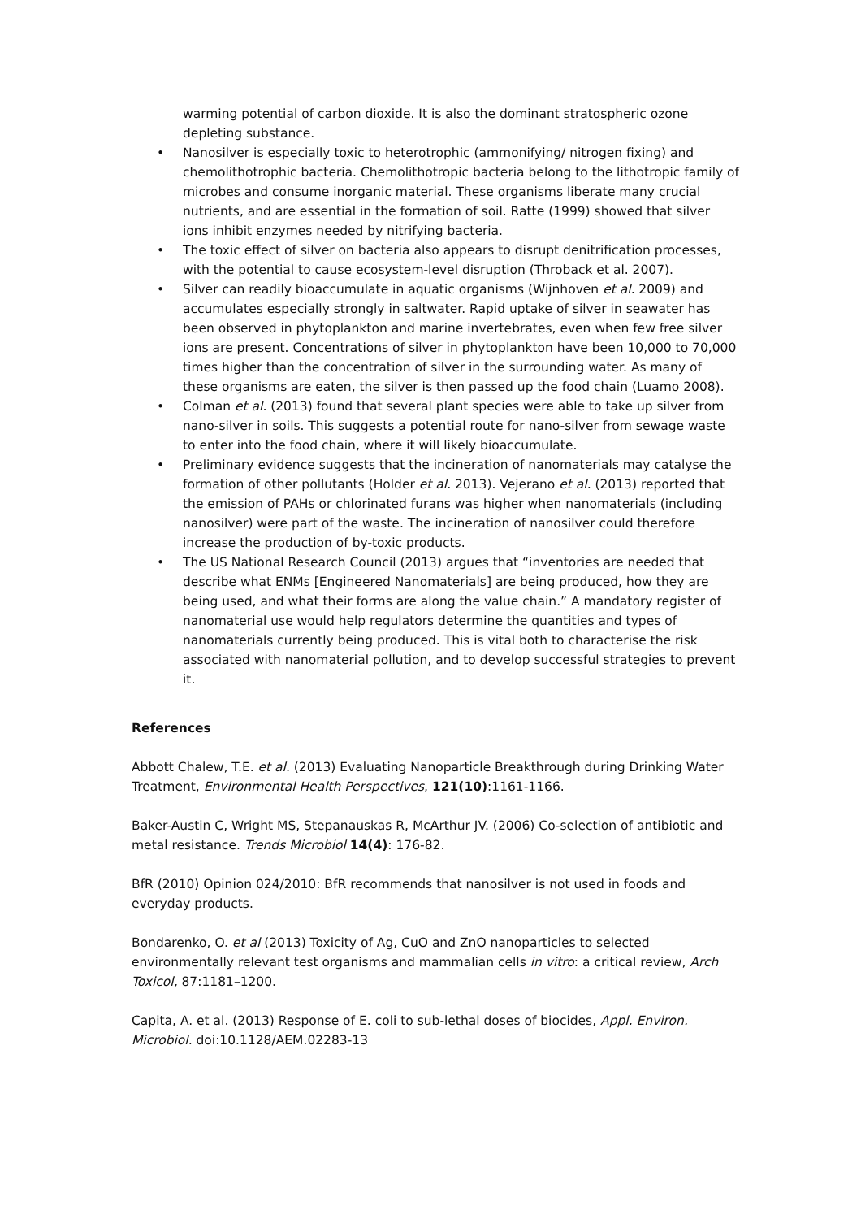warming potential of carbon dioxide. It is also the dominant stratospheric ozone depleting substance.
• Nanosilver is especially toxic to heterotrophic (ammonifying/ nitrogen fixing) and chemolithotrophic bacteria. Chemolithotropic bacteria belong to the lithotropic family of microbes and consume inorganic material. These organisms liberate many crucial nutrients, and are essential in the formation of soil. Ratte (1999) showed that silver ions inhibit enzymes needed by nitrifying bacteria.
• The toxic effect of silver on bacteria also appears to disrupt denitrification processes, with the potential to cause ecosystem-level disruption (Throback et al. 2007).
• Silver can readily bioaccumulate in aquatic organisms (Wijnhoven et al. 2009) and accumulates especially strongly in saltwater. Rapid uptake of silver in seawater has been observed in phytoplankton and marine invertebrates, even when few free silver ions are present. Concentrations of silver in phytoplankton have been 10,000 to 70,000 times higher than the concentration of silver in the surrounding water. As many of these organisms are eaten, the silver is then passed up the food chain (Luamo 2008).
• Colman et al. (2013) found that several plant species were able to take up silver from nano-silver in soils. This suggests a potential route for nano-silver from sewage waste to enter into the food chain, where it will likely bioaccumulate.
• Preliminary evidence suggests that the incineration of nanomaterials may catalyse the formation of other pollutants (Holder et al. 2013). Vejerano et al. (2013) reported that the emission of PAHs or chlorinated furans was higher when nanomaterials (including nanosilver) were part of the waste. The incineration of nanosilver could therefore increase the production of by-toxic products.
• The US National Research Council (2013) argues that “inventories are needed that describe what ENMs [Engineered Nanomaterials] are being produced, how they are being used, and what their forms are along the value chain.” A mandatory register of nanomaterial use would help regulators determine the quantities and types of nanomaterials currently being produced. This is vital both to characterise the risk associated with nanomaterial pollution, and to develop successful strategies to prevent it.
References
Abbott Chalew, T.E. et al. (2013) Evaluating Nanoparticle Breakthrough during Drinking Water Treatment, Environmental Health Perspectives, 121(10):1161-1166.
Baker-Austin C, Wright MS, Stepanauskas R, McArthur JV. (2006) Co-selection of antibiotic and metal resistance. Trends Microbiol 14(4): 176-82.
BfR (2010) Opinion 024/2010: BfR recommends that nanosilver is not used in foods and everyday products.
Bondarenko, O. et al (2013) Toxicity of Ag, CuO and ZnO nanoparticles to selected environmentally relevant test organisms and mammalian cells in vitro: a critical review, Arch Toxicol, 87:1181–1200.
Capita, A. et al. (2013) Response of E. coli to sub-lethal doses of biocides, Appl. Environ. Microbiol. doi:10.1128/AEM.02283-13